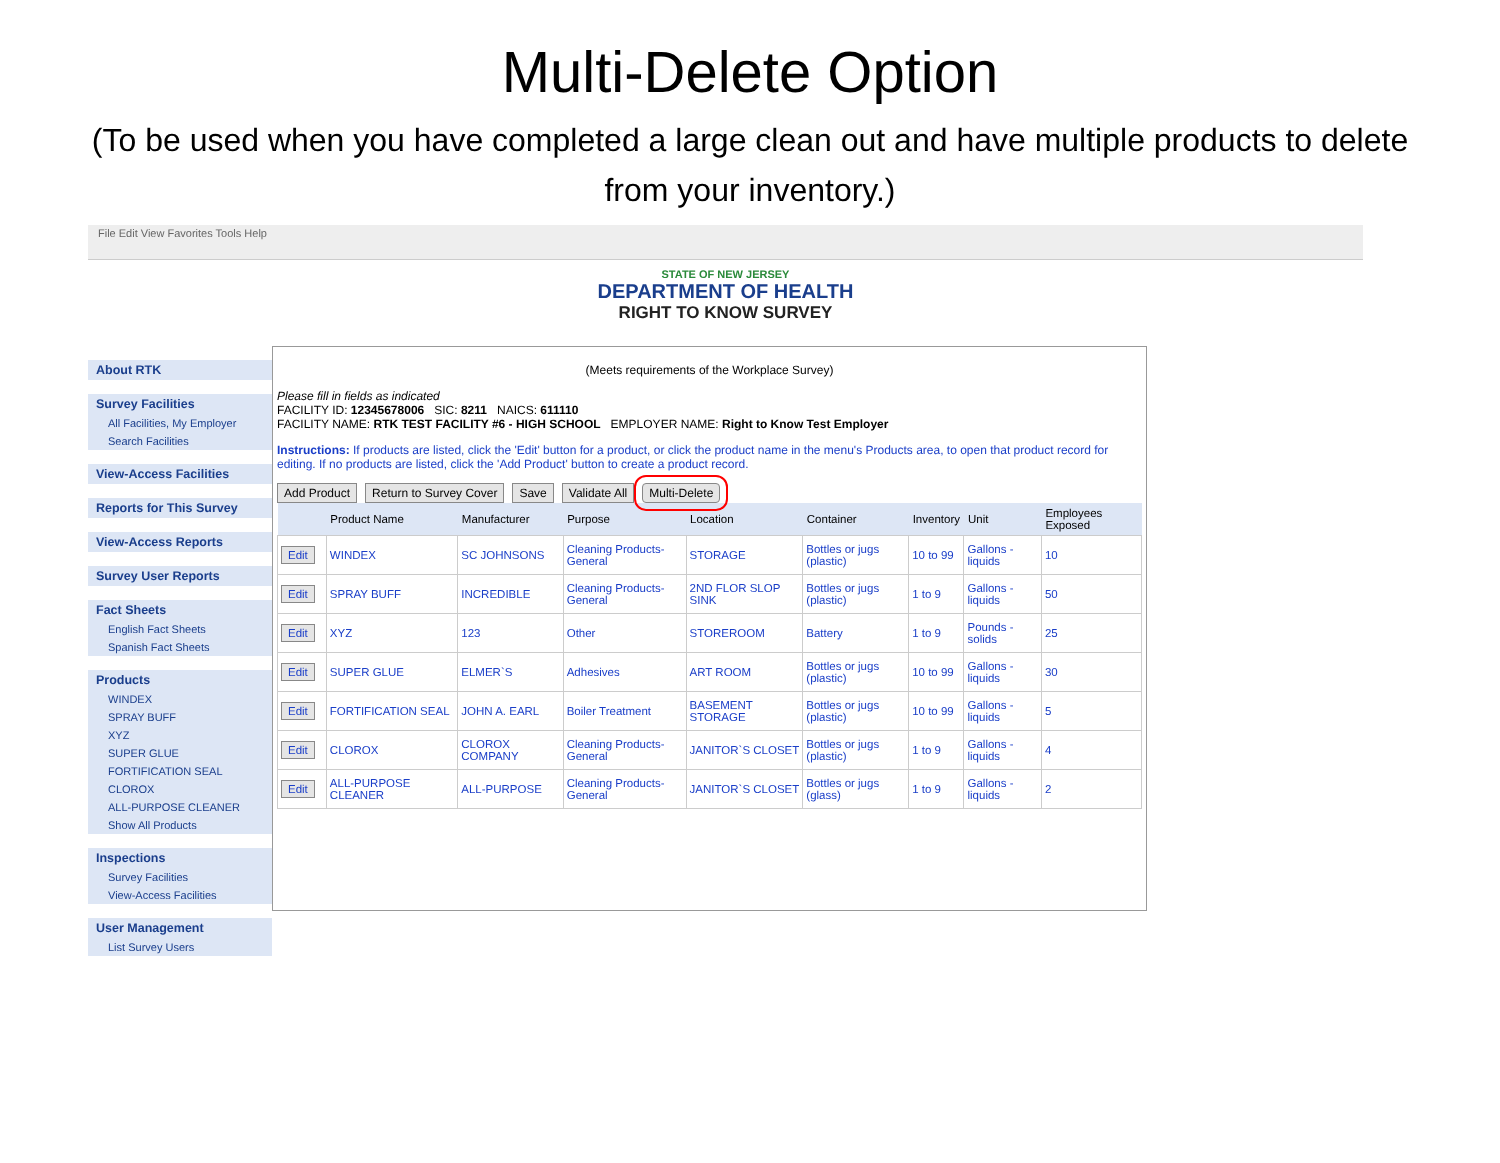Multi-Delete Option
(To be used when you have completed a large clean out and have multiple products to delete from your inventory.)
File Edit View Favorites Tools Help
STATE OF NEW JERSEY
DEPARTMENT OF HEALTH
RIGHT TO KNOW SURVEY
About RTK
Survey Facilities
All Facilities, My Employer
Search Facilities
View-Access Facilities
Reports for This Survey
View-Access Reports
Survey User Reports
Fact Sheets
English Fact Sheets
Spanish Fact Sheets
Products
WINDEX
SPRAY BUFF
XYZ
SUPER GLUE
FORTIFICATION SEAL
CLOROX
ALL-PURPOSE CLEANER
Show All Products
Inspections
Survey Facilities
View-Access Facilities
User Management
List Survey Users
(Meets requirements of the Workplace Survey)
Please fill in fields as indicated
FACILITY ID: 12345678006 SIC: 8211 NAICS: 611110
FACILITY NAME: RTK TEST FACILITY #6 - HIGH SCHOOL EMPLOYER NAME: Right to Know Test Employer
Instructions: If products are listed, click the 'Edit' button for a product, or click the product name in the menu's Products area, to open that product record for editing. If no products are listed, click the 'Add Product' button to create a product record.
Add Product Return to Survey Cover Save Validate All Multi-Delete
| | Product Name | Manufacturer | Purpose | Location | Container | Inventory | Unit | Employees Exposed |
| --- | --- | --- | --- | --- | --- | --- | --- | --- |
| Edit | WINDEX | SC JOHNSONS | Cleaning Products-General | STORAGE | Bottles or jugs (plastic) | 10 to 99 | Gallons - liquids | 10 |
| Edit | SPRAY BUFF | INCREDIBLE | Cleaning Products-General | 2ND FLOR SLOP SINK | Bottles or jugs (plastic) | 1 to 9 | Gallons - liquids | 50 |
| Edit | XYZ | 123 | Other | STOREROOM | Battery | 1 to 9 | Pounds - solids | 25 |
| Edit | SUPER GLUE | ELMER`S | Adhesives | ART ROOM | Bottles or jugs (plastic) | 10 to 99 | Gallons - liquids | 30 |
| Edit | FORTIFICATION SEAL | JOHN A. EARL | Boiler Treatment | BASEMENT STORAGE | Bottles or jugs (plastic) | 10 to 99 | Gallons - liquids | 5 |
| Edit | CLOROX | CLOROX COMPANY | Cleaning Products-General | JANITOR`S CLOSET | Bottles or jugs (plastic) | 1 to 9 | Gallons - liquids | 4 |
| Edit | ALL-PURPOSE CLEANER | ALL-PURPOSE | Cleaning Products-General | JANITOR`S CLOSET | Bottles or jugs (glass) | 1 to 9 | Gallons - liquids | 2 |